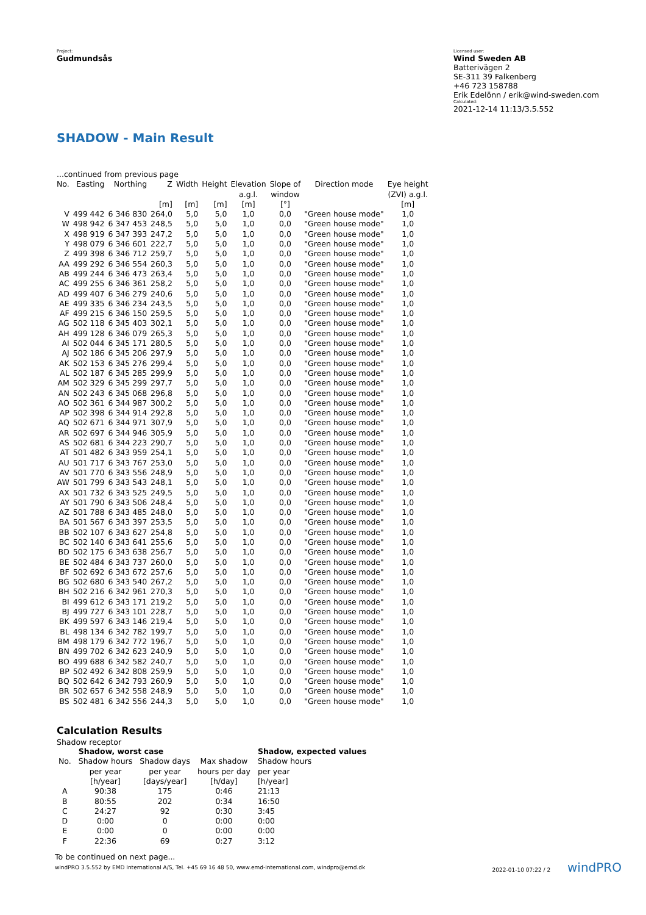Project:
Gudmundsås
Licensed user:
Wind Sweden AB
Batterivägen 2
SE-311 39 Falkenberg
+46 723 158788
Erik Edelönn / erik@wind-sweden.com
Calculated:
2021-12-14 11:13/3.5.552
SHADOW - Main Result
| ...continued from previous page | | | | | | | | | |
| No. | Easting | Northing | Z | Width | Height | Elevation | Slope of | Direction mode | Eye height |
| | | | | | | a.g.l. | window | | (ZVI) a.g.l. |
| | | | [m] | [m] | [m] | [m] | [°] | | [m] |
| V | 499 442 | 6 346 830 | 264,0 | 5,0 | 5,0 | 1,0 | 0,0 | "Green house mode" | 1,0 |
| W | 498 942 | 6 347 453 | 248,5 | 5,0 | 5,0 | 1,0 | 0,0 | "Green house mode" | 1,0 |
| X | 498 919 | 6 347 393 | 247,2 | 5,0 | 5,0 | 1,0 | 0,0 | "Green house mode" | 1,0 |
| Y | 498 079 | 6 346 601 | 222,7 | 5,0 | 5,0 | 1,0 | 0,0 | "Green house mode" | 1,0 |
| Z | 499 398 | 6 346 712 | 259,7 | 5,0 | 5,0 | 1,0 | 0,0 | "Green house mode" | 1,0 |
| AA | 499 292 | 6 346 554 | 260,3 | 5,0 | 5,0 | 1,0 | 0,0 | "Green house mode" | 1,0 |
| AB | 499 244 | 6 346 473 | 263,4 | 5,0 | 5,0 | 1,0 | 0,0 | "Green house mode" | 1,0 |
| AC | 499 255 | 6 346 361 | 258,2 | 5,0 | 5,0 | 1,0 | 0,0 | "Green house mode" | 1,0 |
| AD | 499 407 | 6 346 279 | 240,6 | 5,0 | 5,0 | 1,0 | 0,0 | "Green house mode" | 1,0 |
| AE | 499 335 | 6 346 234 | 243,5 | 5,0 | 5,0 | 1,0 | 0,0 | "Green house mode" | 1,0 |
| AF | 499 215 | 6 346 150 | 259,5 | 5,0 | 5,0 | 1,0 | 0,0 | "Green house mode" | 1,0 |
| AG | 502 118 | 6 345 403 | 302,1 | 5,0 | 5,0 | 1,0 | 0,0 | "Green house mode" | 1,0 |
| AH | 499 128 | 6 346 079 | 265,3 | 5,0 | 5,0 | 1,0 | 0,0 | "Green house mode" | 1,0 |
| AI | 502 044 | 6 345 171 | 280,5 | 5,0 | 5,0 | 1,0 | 0,0 | "Green house mode" | 1,0 |
| AJ | 502 186 | 6 345 206 | 297,9 | 5,0 | 5,0 | 1,0 | 0,0 | "Green house mode" | 1,0 |
| AK | 502 153 | 6 345 276 | 299,4 | 5,0 | 5,0 | 1,0 | 0,0 | "Green house mode" | 1,0 |
| AL | 502 187 | 6 345 285 | 299,9 | 5,0 | 5,0 | 1,0 | 0,0 | "Green house mode" | 1,0 |
| AM | 502 329 | 6 345 299 | 297,7 | 5,0 | 5,0 | 1,0 | 0,0 | "Green house mode" | 1,0 |
| AN | 502 243 | 6 345 068 | 296,8 | 5,0 | 5,0 | 1,0 | 0,0 | "Green house mode" | 1,0 |
| AO | 502 361 | 6 344 987 | 300,2 | 5,0 | 5,0 | 1,0 | 0,0 | "Green house mode" | 1,0 |
| AP | 502 398 | 6 344 914 | 292,8 | 5,0 | 5,0 | 1,0 | 0,0 | "Green house mode" | 1,0 |
| AQ | 502 671 | 6 344 971 | 307,9 | 5,0 | 5,0 | 1,0 | 0,0 | "Green house mode" | 1,0 |
| AR | 502 697 | 6 344 946 | 305,9 | 5,0 | 5,0 | 1,0 | 0,0 | "Green house mode" | 1,0 |
| AS | 502 681 | 6 344 223 | 290,7 | 5,0 | 5,0 | 1,0 | 0,0 | "Green house mode" | 1,0 |
| AT | 501 482 | 6 343 959 | 254,1 | 5,0 | 5,0 | 1,0 | 0,0 | "Green house mode" | 1,0 |
| AU | 501 717 | 6 343 767 | 253,0 | 5,0 | 5,0 | 1,0 | 0,0 | "Green house mode" | 1,0 |
| AV | 501 770 | 6 343 556 | 248,9 | 5,0 | 5,0 | 1,0 | 0,0 | "Green house mode" | 1,0 |
| AW | 501 799 | 6 343 543 | 248,1 | 5,0 | 5,0 | 1,0 | 0,0 | "Green house mode" | 1,0 |
| AX | 501 732 | 6 343 525 | 249,5 | 5,0 | 5,0 | 1,0 | 0,0 | "Green house mode" | 1,0 |
| AY | 501 790 | 6 343 506 | 248,4 | 5,0 | 5,0 | 1,0 | 0,0 | "Green house mode" | 1,0 |
| AZ | 501 788 | 6 343 485 | 248,0 | 5,0 | 5,0 | 1,0 | 0,0 | "Green house mode" | 1,0 |
| BA | 501 567 | 6 343 397 | 253,5 | 5,0 | 5,0 | 1,0 | 0,0 | "Green house mode" | 1,0 |
| BB | 502 107 | 6 343 627 | 254,8 | 5,0 | 5,0 | 1,0 | 0,0 | "Green house mode" | 1,0 |
| BC | 502 140 | 6 343 641 | 255,6 | 5,0 | 5,0 | 1,0 | 0,0 | "Green house mode" | 1,0 |
| BD | 502 175 | 6 343 638 | 256,7 | 5,0 | 5,0 | 1,0 | 0,0 | "Green house mode" | 1,0 |
| BE | 502 484 | 6 343 737 | 260,0 | 5,0 | 5,0 | 1,0 | 0,0 | "Green house mode" | 1,0 |
| BF | 502 692 | 6 343 672 | 257,6 | 5,0 | 5,0 | 1,0 | 0,0 | "Green house mode" | 1,0 |
| BG | 502 680 | 6 343 540 | 267,2 | 5,0 | 5,0 | 1,0 | 0,0 | "Green house mode" | 1,0 |
| BH | 502 216 | 6 342 961 | 270,3 | 5,0 | 5,0 | 1,0 | 0,0 | "Green house mode" | 1,0 |
| BI | 499 612 | 6 343 171 | 219,2 | 5,0 | 5,0 | 1,0 | 0,0 | "Green house mode" | 1,0 |
| BJ | 499 727 | 6 343 101 | 228,7 | 5,0 | 5,0 | 1,0 | 0,0 | "Green house mode" | 1,0 |
| BK | 499 597 | 6 343 146 | 219,4 | 5,0 | 5,0 | 1,0 | 0,0 | "Green house mode" | 1,0 |
| BL | 498 134 | 6 342 782 | 199,7 | 5,0 | 5,0 | 1,0 | 0,0 | "Green house mode" | 1,0 |
| BM | 498 179 | 6 342 772 | 196,7 | 5,0 | 5,0 | 1,0 | 0,0 | "Green house mode" | 1,0 |
| BN | 499 702 | 6 342 623 | 240,9 | 5,0 | 5,0 | 1,0 | 0,0 | "Green house mode" | 1,0 |
| BO | 499 688 | 6 342 582 | 240,7 | 5,0 | 5,0 | 1,0 | 0,0 | "Green house mode" | 1,0 |
| BP | 502 492 | 6 342 808 | 259,9 | 5,0 | 5,0 | 1,0 | 0,0 | "Green house mode" | 1,0 |
| BQ | 502 642 | 6 342 793 | 260,9 | 5,0 | 5,0 | 1,0 | 0,0 | "Green house mode" | 1,0 |
| BR | 502 657 | 6 342 558 | 248,9 | 5,0 | 5,0 | 1,0 | 0,0 | "Green house mode" | 1,0 |
| BS | 502 481 | 6 342 556 | 244,3 | 5,0 | 5,0 | 1,0 | 0,0 | "Green house mode" | 1,0 |
Calculation Results
Shadow receptor
| | Shadow, worst case | | | Shadow, expected values |
| --- | --- | --- | --- | --- |
| No. | Shadow hours | Shadow days | Max shadow | Shadow hours |
| | per year | per year | hours per day | per year |
| | [h/year] | [days/year] | [h/day] | [h/year] |
| A | 90:38 | 175 | 0:46 | 21:13 |
| B | 80:55 | 202 | 0:34 | 16:50 |
| C | 24:27 | 92 | 0:30 | 3:45 |
| D | 0:00 | 0 | 0:00 | 0:00 |
| E | 0:00 | 0 | 0:00 | 0:00 |
| F | 22:36 | 69 | 0:27 | 3:12 |
To be continued on next page...
windPRO 3.5.552 by EMD International A/S, Tel. +45 69 16 48 50, www.emd-international.com, windpro@emd.dk 2022-01-10 07:22 / 2 windPRO